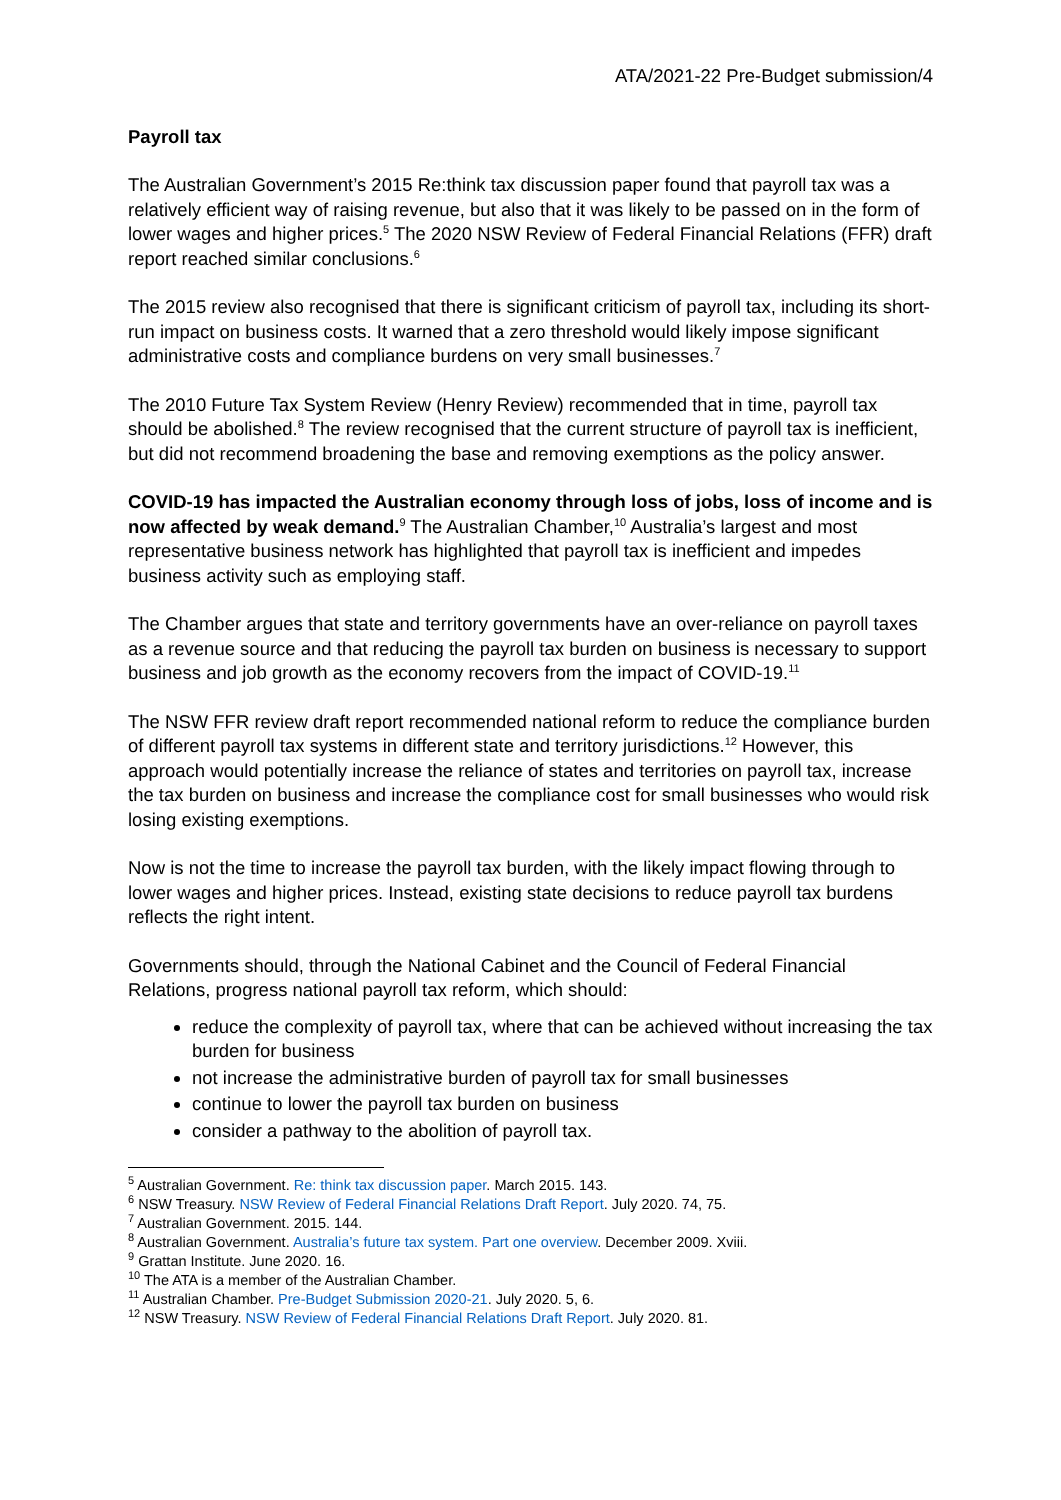ATA/2021-22 Pre-Budget submission/4
Payroll tax
The Australian Government’s 2015 Re:think tax discussion paper found that payroll tax was a relatively efficient way of raising revenue, but also that it was likely to be passed on in the form of lower wages and higher prices.<sup>5</sup> The 2020 NSW Review of Federal Financial Relations (FFR) draft report reached similar conclusions.<sup>6</sup>
The 2015 review also recognised that there is significant criticism of payroll tax, including its short-run impact on business costs. It warned that a zero threshold would likely impose significant administrative costs and compliance burdens on very small businesses.<sup>7</sup>
The 2010 Future Tax System Review (Henry Review) recommended that in time, payroll tax should be abolished.<sup>8</sup> The review recognised that the current structure of payroll tax is inefficient, but did not recommend broadening the base and removing exemptions as the policy answer.
COVID-19 has impacted the Australian economy through loss of jobs, loss of income and is now affected by weak demand.<sup>9</sup> The Australian Chamber,<sup>10</sup> Australia’s largest and most representative business network has highlighted that payroll tax is inefficient and impedes business activity such as employing staff.
The Chamber argues that state and territory governments have an over-reliance on payroll taxes as a revenue source and that reducing the payroll tax burden on business is necessary to support business and job growth as the economy recovers from the impact of COVID-19.<sup>11</sup>
The NSW FFR review draft report recommended national reform to reduce the compliance burden of different payroll tax systems in different state and territory jurisdictions.<sup>12</sup> However, this approach would potentially increase the reliance of states and territories on payroll tax, increase the tax burden on business and increase the compliance cost for small businesses who would risk losing existing exemptions.
Now is not the time to increase the payroll tax burden, with the likely impact flowing through to lower wages and higher prices. Instead, existing state decisions to reduce payroll tax burdens reflects the right intent.
Governments should, through the National Cabinet and the Council of Federal Financial Relations, progress national payroll tax reform, which should:
reduce the complexity of payroll tax, where that can be achieved without increasing the tax burden for business
not increase the administrative burden of payroll tax for small businesses
continue to lower the payroll tax burden on business
consider a pathway to the abolition of payroll tax.
<sup>5</sup> Australian Government. Re: think tax discussion paper. March 2015. 143.
<sup>6</sup> NSW Treasury. NSW Review of Federal Financial Relations Draft Report. July 2020. 74, 75.
<sup>7</sup> Australian Government. 2015. 144.
<sup>8</sup> Australian Government. Australia’s future tax system. Part one overview. December 2009. Xviii.
<sup>9</sup> Grattan Institute. June 2020. 16.
<sup>10</sup> The ATA is a member of the Australian Chamber.
<sup>11</sup> Australian Chamber. Pre-Budget Submission 2020-21. July 2020. 5, 6.
<sup>12</sup> NSW Treasury. NSW Review of Federal Financial Relations Draft Report. July 2020. 81.